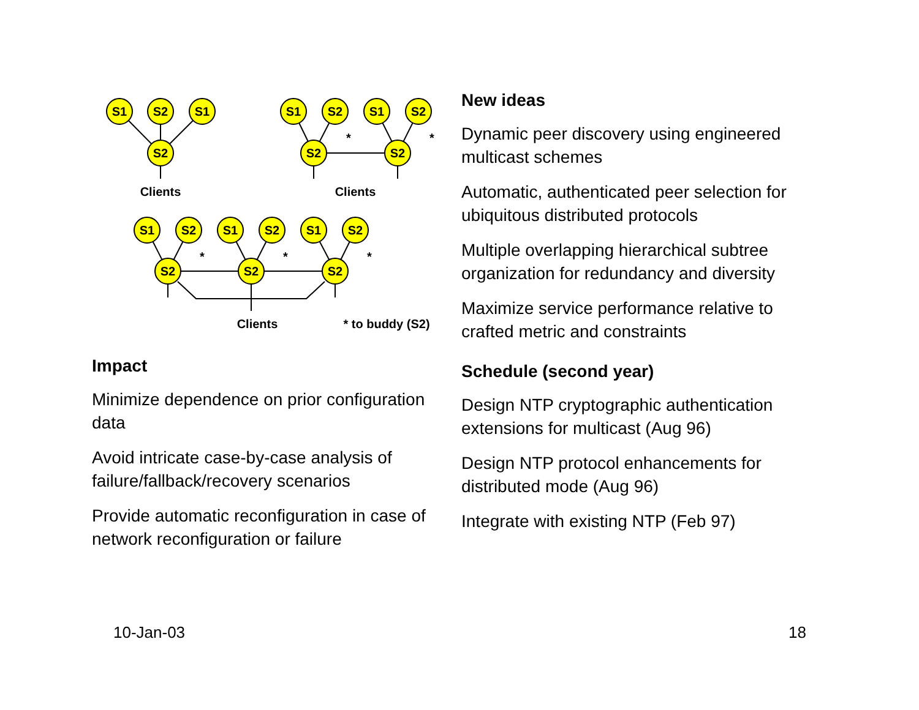S1
S2
S1
S2
S1
S2
S1
S2
S2
S2
S1
S2
S1
S2
S1
S2
S2
S2
S2
Clients
Clients
Clients
* to buddy (S2)
*
*
*
*
*
Impact
Minimize dependence on prior configuration data
Avoid intricate case-by-case analysis of failure/fallback/recovery scenarios
Provide automatic reconfiguration in case of network reconfiguration or failure
New ideas
Dynamic peer discovery using engineered multicast schemes
Automatic, authenticated peer selection for ubiquitous distributed protocols
Multiple overlapping hierarchical subtree organization for redundancy and diversity
Maximize service performance relative to crafted metric and constraints
Schedule (second year)
Design NTP cryptographic authentication extensions for multicast (Aug 96)
Design NTP protocol enhancements for distributed mode (Aug 96)
Integrate with existing NTP (Feb 97)
10-Jan-03 18